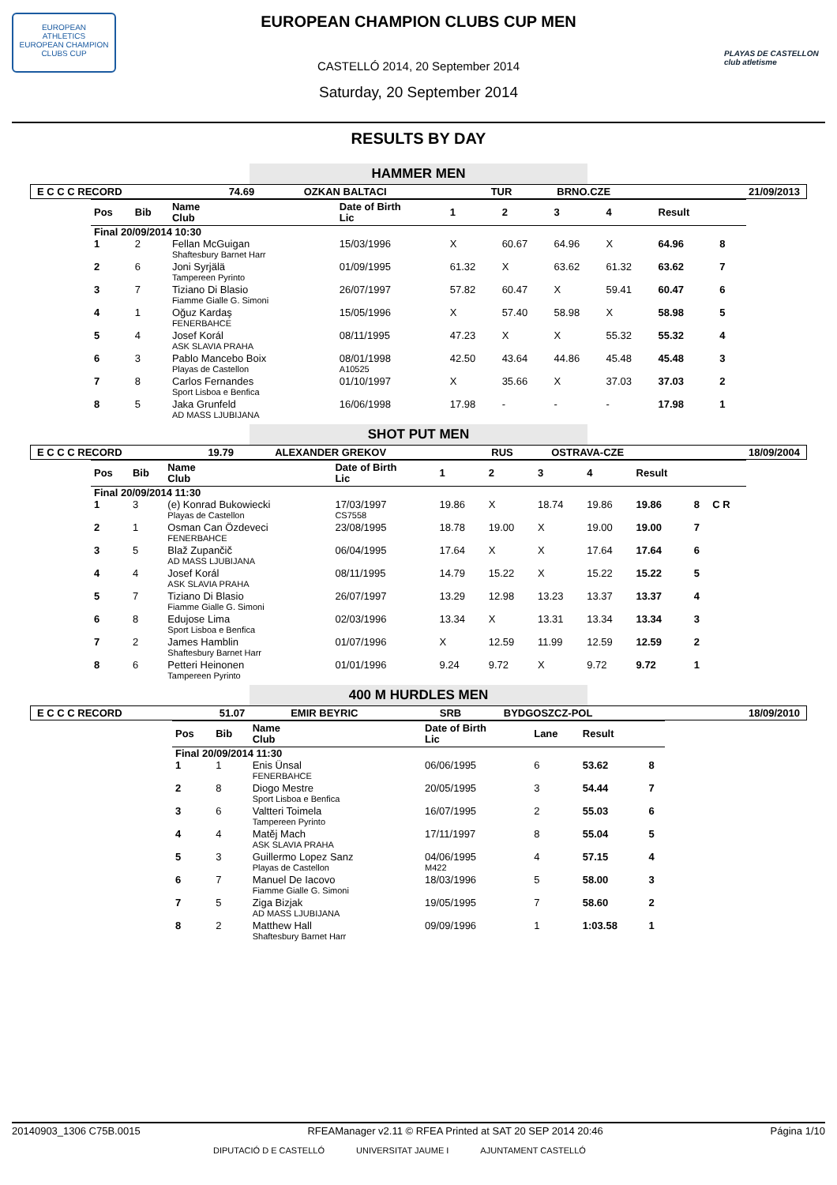EUROPEAN
ATHLETICS
EUROPEAN CHAMPION CLUBS CUP
PLAYAS DE CASTELLON
club atletisme
EUROPEAN CHAMPION CLUBS CUP MEN
CASTELLÓ 2014, 20 September 2014
Saturday, 20 September 2014
RESULTS BY DAY
HAMMER MEN
| E C C C RECORD | 74.69 | OZKAN BALTACI | TUR | BRNO.CZE | 21/09/2013 |
| Pos | Bib | Name Club | Date of Birth Lic | 1 | 2 | 3 | 4 | Result | | |
| --- | --- | --- | --- | --- | --- | --- | --- | --- | --- | --- |
| Final 20/09/2014 10:30 | | | | | | | | | | |
| 1 | 2 | Fellan McGuigan Shaftesbury Barnet Harr | 15/03/1996 | X | 60.67 | 64.96 | X | 64.96 | 8 | |
| 2 | 6 | Joni Syrjälä Tampereen Pyrinto | 01/09/1995 | 61.32 | X | 63.62 | 61.32 | 63.62 | 7 | |
| 3 | 7 | Tiziano Di Blasio Fiamme Gialle G. Simoni | 26/07/1997 | 57.82 | 60.47 | X | 59.41 | 60.47 | 6 | |
| 4 | 1 | Oğuz Kardaş FENERBAHCE | 15/05/1996 | X | 57.40 | 58.98 | X | 58.98 | 5 | |
| 5 | 4 | Josef Korál ASK SLAVIA PRAHA | 08/11/1995 | 47.23 | X | X | 55.32 | 55.32 | 4 | |
| 6 | 3 | Pablo Mancebo Boix Playas de Castellon | 08/01/1998 A10525 | 42.50 | 43.64 | 44.86 | 45.48 | 45.48 | 3 | |
| 7 | 8 | Carlos Fernandes Sport Lisboa e Benfica | 01/10/1997 | X | 35.66 | X | 37.03 | 37.03 | 2 | |
| 8 | 5 | Jaka Grunfeld AD MASS LJUBIJANA | 16/06/1998 | 17.98 | - | - | - | 17.98 | 1 | |
SHOT PUT MEN
| E C C C RECORD | 19.79 | ALEXANDER GREKOV | RUS | OSTRAVA-CZE | 18/09/2004 |
| Pos | Bib | Name Club | Date of Birth Lic | 1 | 2 | 3 | 4 | Result | | |
| --- | --- | --- | --- | --- | --- | --- | --- | --- | --- | --- |
| Final 20/09/2014 11:30 | | | | | | | | | | |
| 1 | 3 | (e) Konrad Bukowiecki Playas de Castellon | 17/03/1997 CS7558 | 19.86 | X | 18.74 | 19.86 | 19.86 | 8 | C R |
| 2 | 1 | Osman Can Özdeveci FENERBAHCE | 23/08/1995 | 18.78 | 19.00 | X | 19.00 | 19.00 | 7 | |
| 3 | 5 | Blaž Zupančič AD MASS LJUBIJANA | 06/04/1995 | 17.64 | X | X | 17.64 | 17.64 | 6 | |
| 4 | 4 | Josef Korál ASK SLAVIA PRAHA | 08/11/1995 | 14.79 | 15.22 | X | 15.22 | 15.22 | 5 | |
| 5 | 7 | Tiziano Di Blasio Fiamme Gialle G. Simoni | 26/07/1997 | 13.29 | 12.98 | 13.23 | 13.37 | 13.37 | 4 | |
| 6 | 8 | Edujose Lima Sport Lisboa e Benfica | 02/03/1996 | 13.34 | X | 13.31 | 13.34 | 13.34 | 3 | |
| 7 | 2 | James Hamblin Shaftesbury Barnet Harr | 01/07/1996 | X | 12.59 | 11.99 | 12.59 | 12.59 | 2 | |
| 8 | 6 | Petteri Heinonen Tampereen Pyrinto | 01/01/1996 | 9.24 | 9.72 | X | 9.72 | 9.72 | 1 | |
400 M HURDLES MEN
| E C C C RECORD | 51.07 | EMIR BEYRIC | SRB | BYDGOSZCZ-POL | 18/09/2010 |
| Pos | Bib | Name Club | Date of Birth Lic | Lane | Result | |
| --- | --- | --- | --- | --- | --- | --- |
| Final 20/09/2014 11:30 | | | | | | |
| 1 | 1 | Enis Ünsal FENERBAHCE | 06/06/1995 | 6 | 53.62 | 8 |
| 2 | 8 | Diogo Mestre Sport Lisboa e Benfica | 20/05/1995 | 3 | 54.44 | 7 |
| 3 | 6 | Valtteri Toimela Tampereen Pyrinto | 16/07/1995 | 2 | 55.03 | 6 |
| 4 | 4 | Matěj Mach ASK SLAVIA PRAHA | 17/11/1997 | 8 | 55.04 | 5 |
| 5 | 3 | Guillermo Lopez Sanz Playas de Castellon | 04/06/1995 M422 | 4 | 57.15 | 4 |
| 6 | 7 | Manuel De Iacovo Fiamme Gialle G. Simoni | 18/03/1996 | 5 | 58.00 | 3 |
| 7 | 5 | Ziga Bizjak AD MASS LJUBIJANA | 19/05/1995 | 7 | 58.60 | 2 |
| 8 | 2 | Matthew Hall Shaftesbury Barnet Harr | 09/09/1996 | 1 | 1:03.58 | 1 |
20140903_1306 C75B.0015 RFEAManager v2.11 © RFEA Printed at SAT 20 SEP 2014 20:46 Página 1/10
DIPUTACIÓ D E CASTELLÓ UNIVERSITAT JAUME I AJUNTAMENT CASTELLÓ